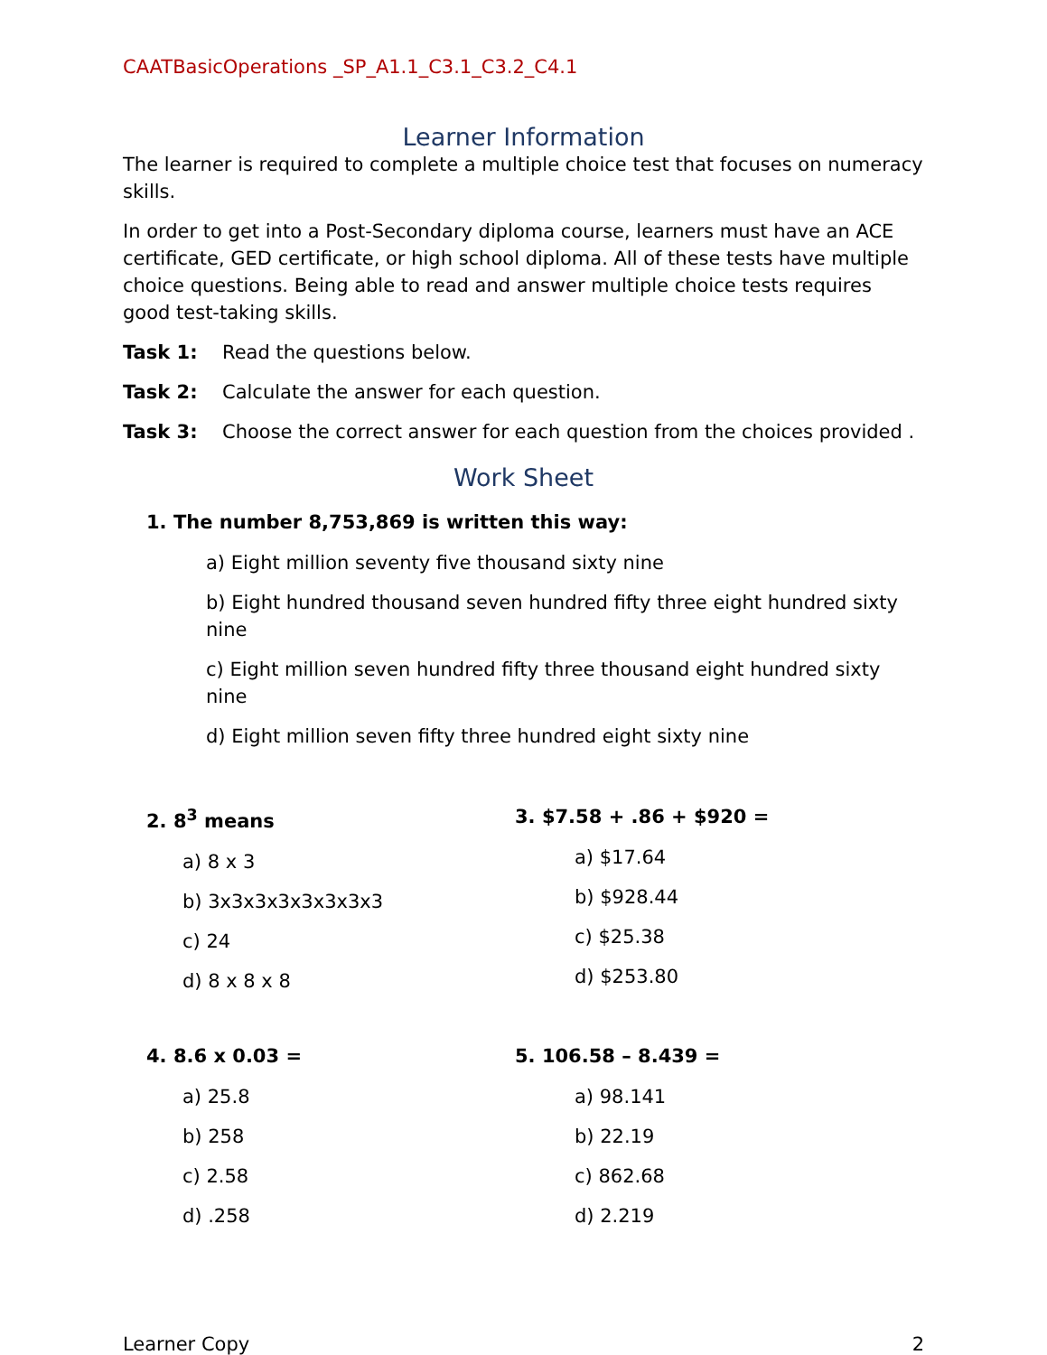CAATBasicOperations _SP_A1.1_C3.1_C3.2_C4.1
Learner Information
The learner is required to complete a multiple choice test that focuses on numeracy skills.
In order to get into a Post-Secondary diploma course, learners must have an ACE certificate, GED certificate, or high school diploma. All of these tests have multiple choice questions. Being able to read and answer multiple choice tests requires good test-taking skills.
Task 1: Read the questions below.
Task 2: Calculate the answer for each question.
Task 3: Choose the correct answer for each question from the choices provided .
Work Sheet
1. The number 8,753,869 is written this way:
a) Eight million seventy five thousand sixty nine
b) Eight hundred thousand seven hundred fifty three eight hundred sixty nine
c) Eight million seven hundred fifty three thousand eight hundred sixty nine
d) Eight million seven fifty three hundred eight sixty nine
2. 8<sup>3</sup> means
a) 8 x 3
b) 3x3x3x3x3x3x3x3
c) 24
d) 8 x 8 x 8
3. $7.58 + .86 + $920 =
a) $17.64
b) $928.44
c) $25.38
d) $253.80
4. 8.6 x 0.03 =
a) 25.8
b) 258
c) 2.58
d) .258
5. 106.58 – 8.439 =
a) 98.141
b) 22.19
c) 862.68
d) 2.219
Learner Copy 2